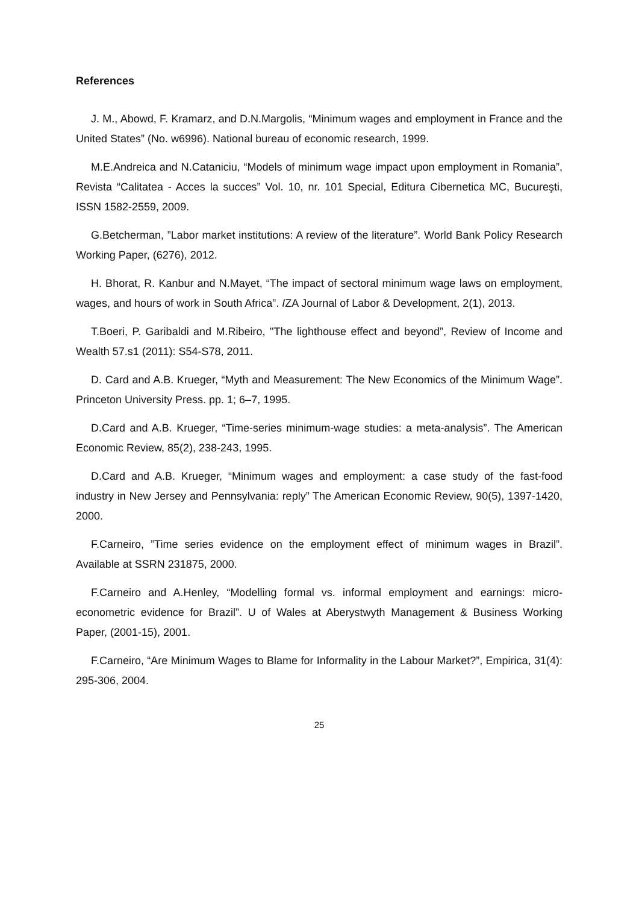References
J. M., Abowd, F. Kramarz, and D.N.Margolis, “Minimum wages and employment in France and the United States” (No. w6996). National bureau of economic research, 1999.
M.E.Andreica and N.Cataniciu, “Models of minimum wage impact upon employment in Romania”, Revista “Calitatea - Acces la succes” Vol. 10, nr. 101 Special, Editura Cibernetica MC, Bucureşti, ISSN 1582-2559, 2009.
G.Betcherman, ”Labor market institutions: A review of the literature”. World Bank Policy Research Working Paper, (6276), 2012.
H. Bhorat, R. Kanbur and N.Mayet, “The impact of sectoral minimum wage laws on employment, wages, and hours of work in South Africa”. IZA Journal of Labor & Development, 2(1), 2013.
T.Boeri, P. Garibaldi and M.Ribeiro, "The lighthouse effect and beyond”, Review of Income and Wealth 57.s1 (2011): S54-S78, 2011.
D. Card and A.B. Krueger, “Myth and Measurement: The New Economics of the Minimum Wage”. Princeton University Press. pp. 1; 6–7, 1995.
D.Card and A.B. Krueger, “Time-series minimum-wage studies: a meta-analysis”. The American Economic Review, 85(2), 238-243, 1995.
D.Card and A.B. Krueger, “Minimum wages and employment: a case study of the fast-food industry in New Jersey and Pennsylvania: reply” The American Economic Review, 90(5), 1397-1420, 2000.
F.Carneiro, ”Time series evidence on the employment effect of minimum wages in Brazil”. Available at SSRN 231875, 2000.
F.Carneiro and A.Henley, “Modelling formal vs. informal employment and earnings: micro-econometric evidence for Brazil”. U of Wales at Aberystwyth Management & Business Working Paper, (2001-15), 2001.
F.Carneiro, “Are Minimum Wages to Blame for Informality in the Labour Market?”, Empirica, 31(4): 295-306, 2004.
25